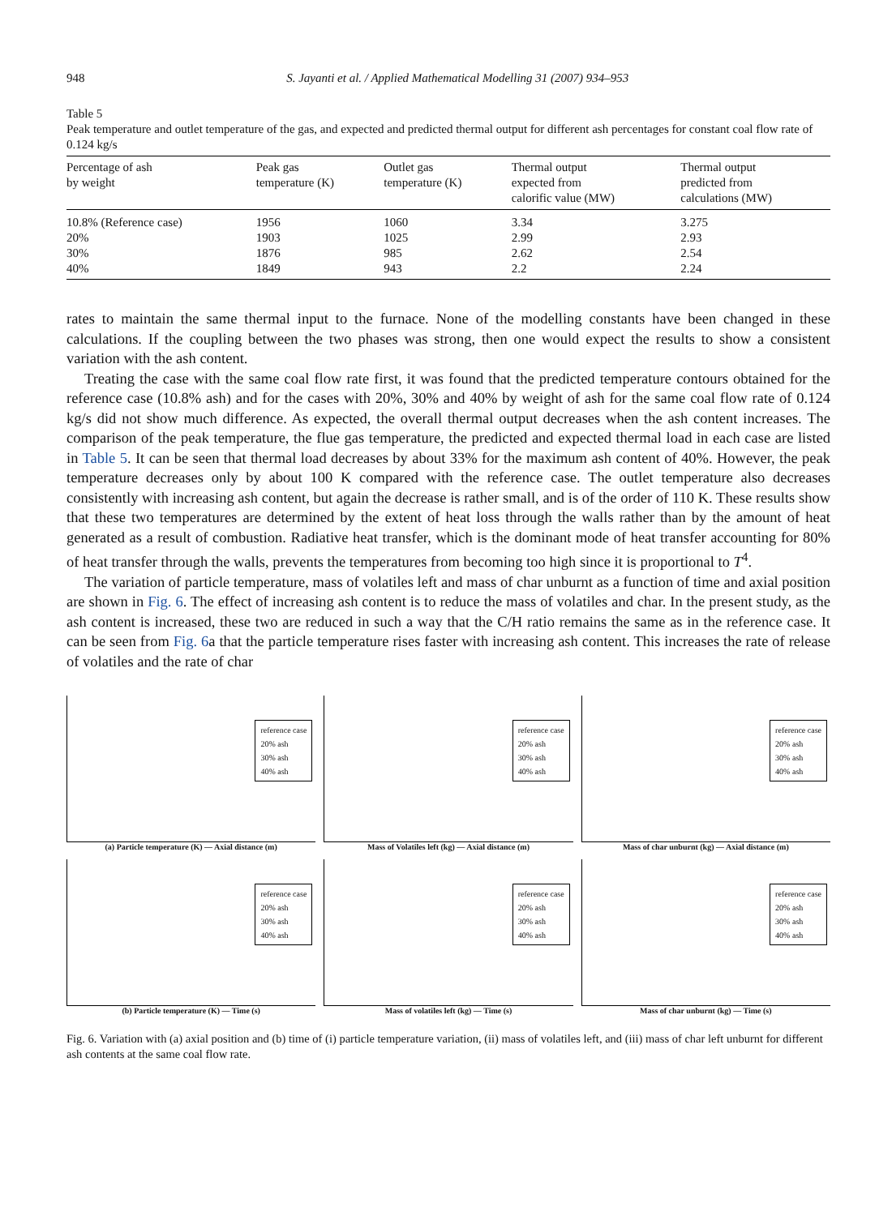948 S. Jayanti et al. / Applied Mathematical Modelling 31 (2007) 934–953
Table 5
Peak temperature and outlet temperature of the gas, and expected and predicted thermal output for different ash percentages for constant coal flow rate of 0.124 kg/s
| Percentage of ash by weight | Peak gas temperature (K) | Outlet gas temperature (K) | Thermal output expected from calorific value (MW) | Thermal output predicted from calculations (MW) |
| --- | --- | --- | --- | --- |
| 10.8% (Reference case) | 1956 | 1060 | 3.34 | 3.275 |
| 20% | 1903 | 1025 | 2.99 | 2.93 |
| 30% | 1876 | 985 | 2.62 | 2.54 |
| 40% | 1849 | 943 | 2.2 | 2.24 |
rates to maintain the same thermal input to the furnace. None of the modelling constants have been changed in these calculations. If the coupling between the two phases was strong, then one would expect the results to show a consistent variation with the ash content.
Treating the case with the same coal flow rate first, it was found that the predicted temperature contours obtained for the reference case (10.8% ash) and for the cases with 20%, 30% and 40% by weight of ash for the same coal flow rate of 0.124 kg/s did not show much difference. As expected, the overall thermal output decreases when the ash content increases. The comparison of the peak temperature, the flue gas temperature, the predicted and expected thermal load in each case are listed in Table 5. It can be seen that thermal load decreases by about 33% for the maximum ash content of 40%. However, the peak temperature decreases only by about 100 K compared with the reference case. The outlet temperature also decreases consistently with increasing ash content, but again the decrease is rather small, and is of the order of 110 K. These results show that these two temperatures are determined by the extent of heat loss through the walls rather than by the amount of heat generated as a result of combustion. Radiative heat transfer, which is the dominant mode of heat transfer accounting for 80% of heat transfer through the walls, prevents the temperatures from becoming too high since it is proportional to T<sup>4</sup>.
The variation of particle temperature, mass of volatiles left and mass of char unburnt as a function of time and axial position are shown in Fig. 6. The effect of increasing ash content is to reduce the mass of volatiles and char. In the present study, as the ash content is increased, these two are reduced in such a way that the C/H ratio remains the same as in the reference case. It can be seen from Fig. 6a that the particle temperature rises faster with increasing ash content. This increases the rate of release of volatiles and the rate of char
reference case
20% ash
30% ash
40% ash
(a) Particle temperature (K) — Axial distance (m)
reference case
20% ash
30% ash
40% ash
Mass of Volatiles left (kg) — Axial distance (m)
reference case
20% ash
30% ash
40% ash
Mass of char unburnt (kg) — Axial distance (m)
reference case
20% ash
30% ash
40% ash
(b) Particle temperature (K) — Time (s)
reference case
20% ash
30% ash
40% ash
Mass of volatiles left (kg) — Time (s)
reference case
20% ash
30% ash
40% ash
Mass of char unburnt (kg) — Time (s)
Fig. 6. Variation with (a) axial position and (b) time of (i) particle temperature variation, (ii) mass of volatiles left, and (iii) mass of char left unburnt for different ash contents at the same coal flow rate.